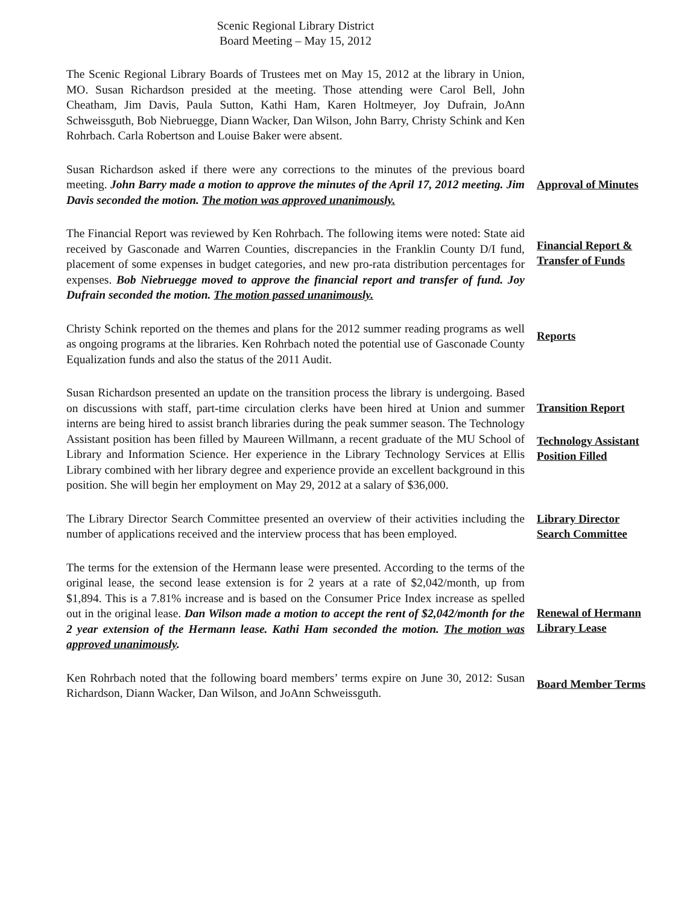Scenic Regional Library District
Board Meeting – May 15, 2012
The Scenic Regional Library Boards of Trustees met on May 15, 2012 at the library in Union, MO. Susan Richardson presided at the meeting. Those attending were Carol Bell, John Cheatham, Jim Davis, Paula Sutton, Kathi Ham, Karen Holtmeyer, Joy Dufrain, JoAnn Schweissguth, Bob Niebruegge, Diann Wacker, Dan Wilson, John Barry, Christy Schink and Ken Rohrbach. Carla Robertson and Louise Baker were absent.
Susan Richardson asked if there were any corrections to the minutes of the previous board meeting. John Barry made a motion to approve the minutes of the April 17, 2012 meeting. Jim Davis seconded the motion. The motion was approved unanimously.
Approval of Minutes
The Financial Report was reviewed by Ken Rohrbach. The following items were noted: State aid received by Gasconade and Warren Counties, discrepancies in the Franklin County D/I fund, placement of some expenses in budget categories, and new pro-rata distribution percentages for expenses. Bob Niebruegge moved to approve the financial report and transfer of fund. Joy Dufrain seconded the motion. The motion passed unanimously.
Financial Report &
Transfer of Funds
Christy Schink reported on the themes and plans for the 2012 summer reading programs as well as ongoing programs at the libraries. Ken Rohrbach noted the potential use of Gasconade County Equalization funds and also the status of the 2011 Audit.
Reports
Susan Richardson presented an update on the transition process the library is undergoing. Based on discussions with staff, part-time circulation clerks have been hired at Union and summer interns are being hired to assist branch libraries during the peak summer season. The Technology Assistant position has been filled by Maureen Willmann, a recent graduate of the MU School of Library and Information Science. Her experience in the Library Technology Services at Ellis Library combined with her library degree and experience provide an excellent background in this position. She will begin her employment on May 29, 2012 at a salary of $36,000.
Transition Report
Technology Assistant
Position Filled
The Library Director Search Committee presented an overview of their activities including the number of applications received and the interview process that has been employed.
Library Director
Search Committee
The terms for the extension of the Hermann lease were presented. According to the terms of the original lease, the second lease extension is for 2 years at a rate of $2,042/month, up from $1,894. This is a 7.81% increase and is based on the Consumer Price Index increase as spelled out in the original lease. Dan Wilson made a motion to accept the rent of $2,042/month for the 2 year extension of the Hermann lease. Kathi Ham seconded the motion. The motion was approved unanimously.
Renewal of Hermann
Library Lease
Ken Rohrbach noted that the following board members’ terms expire on June 30, 2012: Susan Richardson, Diann Wacker, Dan Wilson, and JoAnn Schweissguth.
Board Member Terms